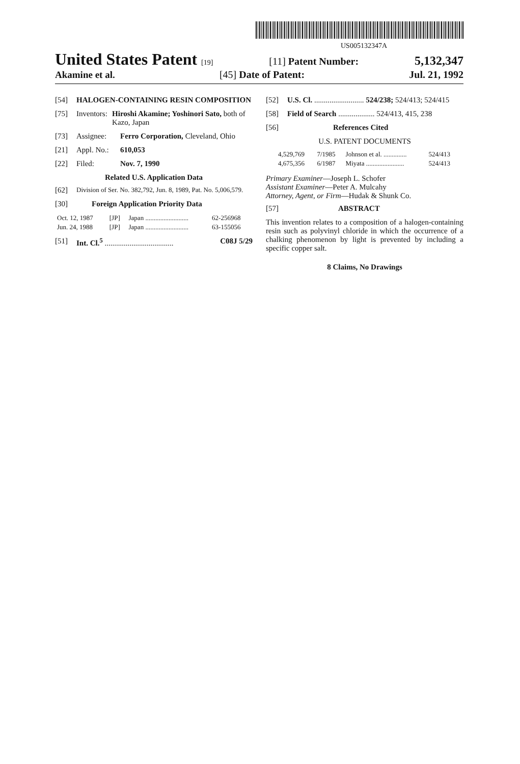US005132347A
United States Patent [19] [11] Patent Number: 5,132,347
Akamine et al. [45] Date of Patent: Jul. 21, 1992
[54] HALOGEN-CONTAINING RESIN COMPOSITION
[75] Inventors: Hiroshi Akamine; Yoshinori Sato, both of Kazo, Japan
[73] Assignee: Ferro Corporation, Cleveland, Ohio
[21] Appl. No.: 610,053
[22] Filed: Nov. 7, 1990
Related U.S. Application Data
[62] Division of Ser. No. 382,792, Jun. 8, 1989, Pat. No. 5,006,579.
[30] Foreign Application Priority Data
| Oct. 12, 1987 | [JP] | Japan .......................... | 62-256968 |
| Jun. 24, 1988 | [JP] | Japan .......................... | 63-155056 |
[51] Int. Cl.<sup>5</sup> .................................... C08J 5/29
[52] U.S. Cl. .......................... 524/238; 524/413; 524/415
[58] Field of Search ................... 524/413, 415, 238
[56] References Cited
U.S. PATENT DOCUMENTS
| 4,529,769 | 7/1985 | Johnson et al. .............. | 524/413 |
| 4,675,356 | 6/1987 | Miyata ....................... | 524/413 |
Primary Examiner—Joseph L. Schofer
Assistant Examiner—Peter A. Mulcahy
Attorney, Agent, or Firm—Hudak & Shunk Co.
[57] ABSTRACT
This invention relates to a composition of a halogen-containing resin such as polyvinyl chloride in which the occurrence of a chalking phenomenon by light is prevented by including a specific copper salt.
8 Claims, No Drawings